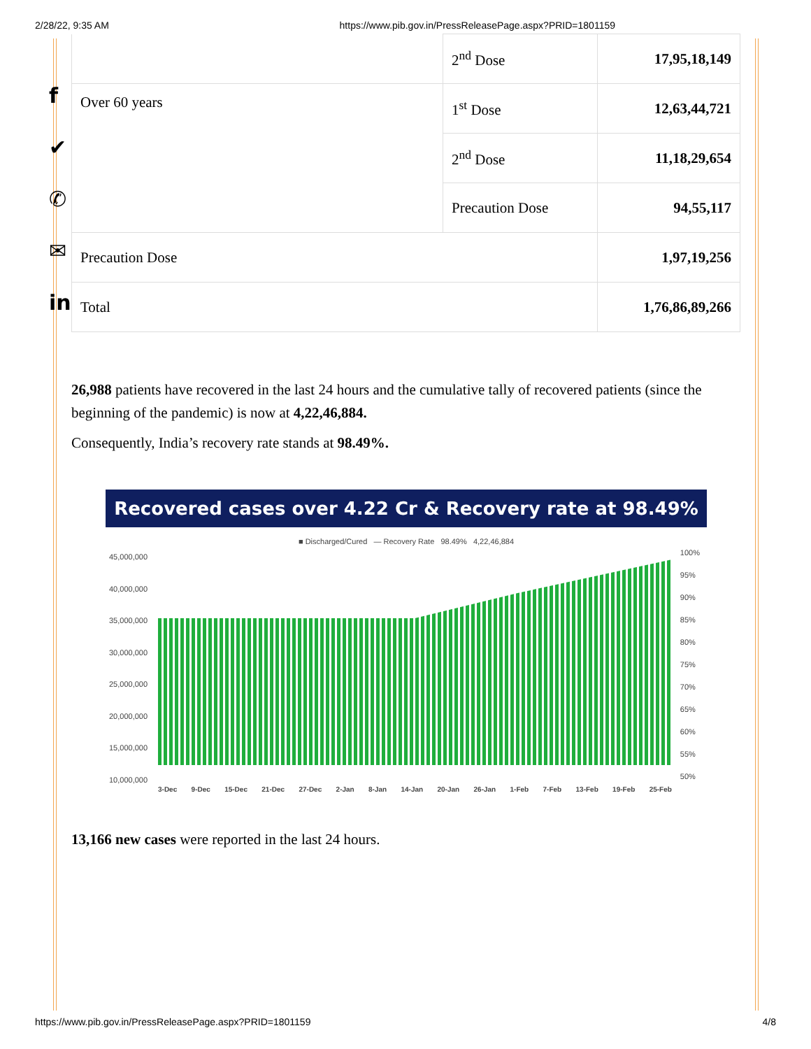2/28/22, 9:35 AM https://www.pib.gov.in/PressReleasePage.aspx?PRID=1801159
f
✔
✆
✉
in
| | 2<sup>nd</sup> Dose | 17,95,18,149 |
| Over 60 years | 1<sup>st</sup> Dose | 12,63,44,721 |
| | 2<sup>nd</sup> Dose | 11,18,29,654 |
| | Precaution Dose | 94,55,117 |
| Precaution Dose | | 1,97,19,256 |
| Total | | 1,76,86,89,266 |
26,988 patients have recovered in the last 24 hours and the cumulative tally of recovered patients (since the beginning of the pandemic) is now at 4,22,46,884.
Consequently, India’s recovery rate stands at 98.49%.
Recovered cases over 4.22 Cr & Recovery rate at 98.49%
■ Discharged/Cured — Recovery Rate 98.49% 4,22,46,884
45,000,000
40,000,000
35,000,000
30,000,000
25,000,000
20,000,000
15,000,000
10,000,000
100%
95%
90%
85%
80%
75%
70%
65%
60%
55%
50%
3-Dec 9-Dec 15-Dec 21-Dec 27-Dec 2-Jan 8-Jan 14-Jan 20-Jan 26-Jan 1-Feb 7-Feb 13-Feb 19-Feb 25-Feb
13,166 new cases were reported in the last 24 hours.
https://www.pib.gov.in/PressReleasePage.aspx?PRID=1801159 4/8